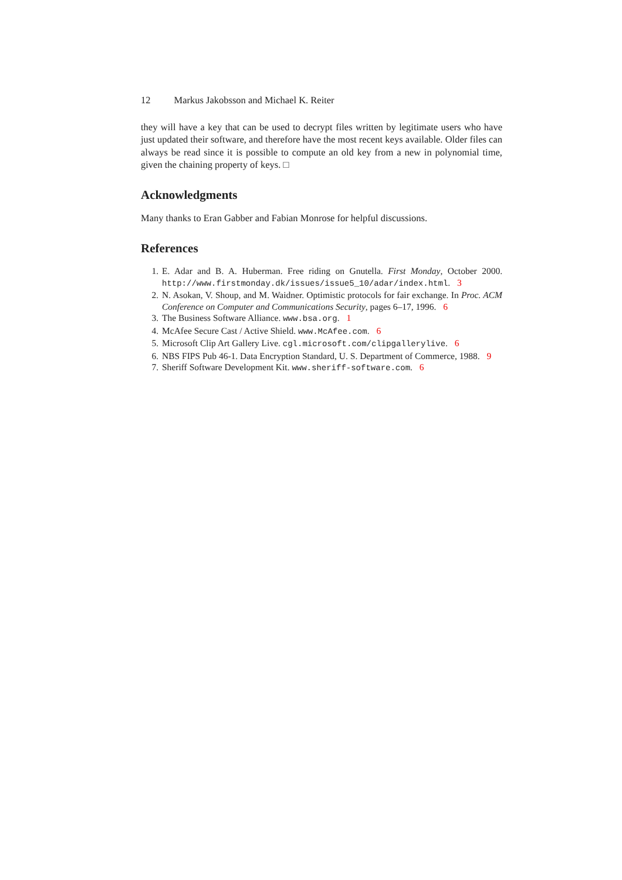12 Markus Jakobsson and Michael K. Reiter
they will have a key that can be used to decrypt files written by legitimate users who have just updated their software, and therefore have the most recent keys available. Older files can always be read since it is possible to compute an old key from a new in polynomial time, given the chaining property of keys. □
Acknowledgments
Many thanks to Eran Gabber and Fabian Monrose for helpful discussions.
References
1. E. Adar and B. A. Huberman. Free riding on Gnutella. First Monday, October 2000. http://www.firstmonday.dk/issues/issue5_10/adar/index.html. 3
2. N. Asokan, V. Shoup, and M. Waidner. Optimistic protocols for fair exchange. In Proc. ACM Conference on Computer and Communications Security, pages 6–17, 1996. 6
3. The Business Software Alliance. www.bsa.org. 1
4. McAfee Secure Cast / Active Shield. www.McAfee.com. 6
5. Microsoft Clip Art Gallery Live. cgl.microsoft.com/clipgallerylive. 6
6. NBS FIPS Pub 46-1. Data Encryption Standard, U. S. Department of Commerce, 1988. 9
7. Sheriff Software Development Kit. www.sheriff-software.com. 6